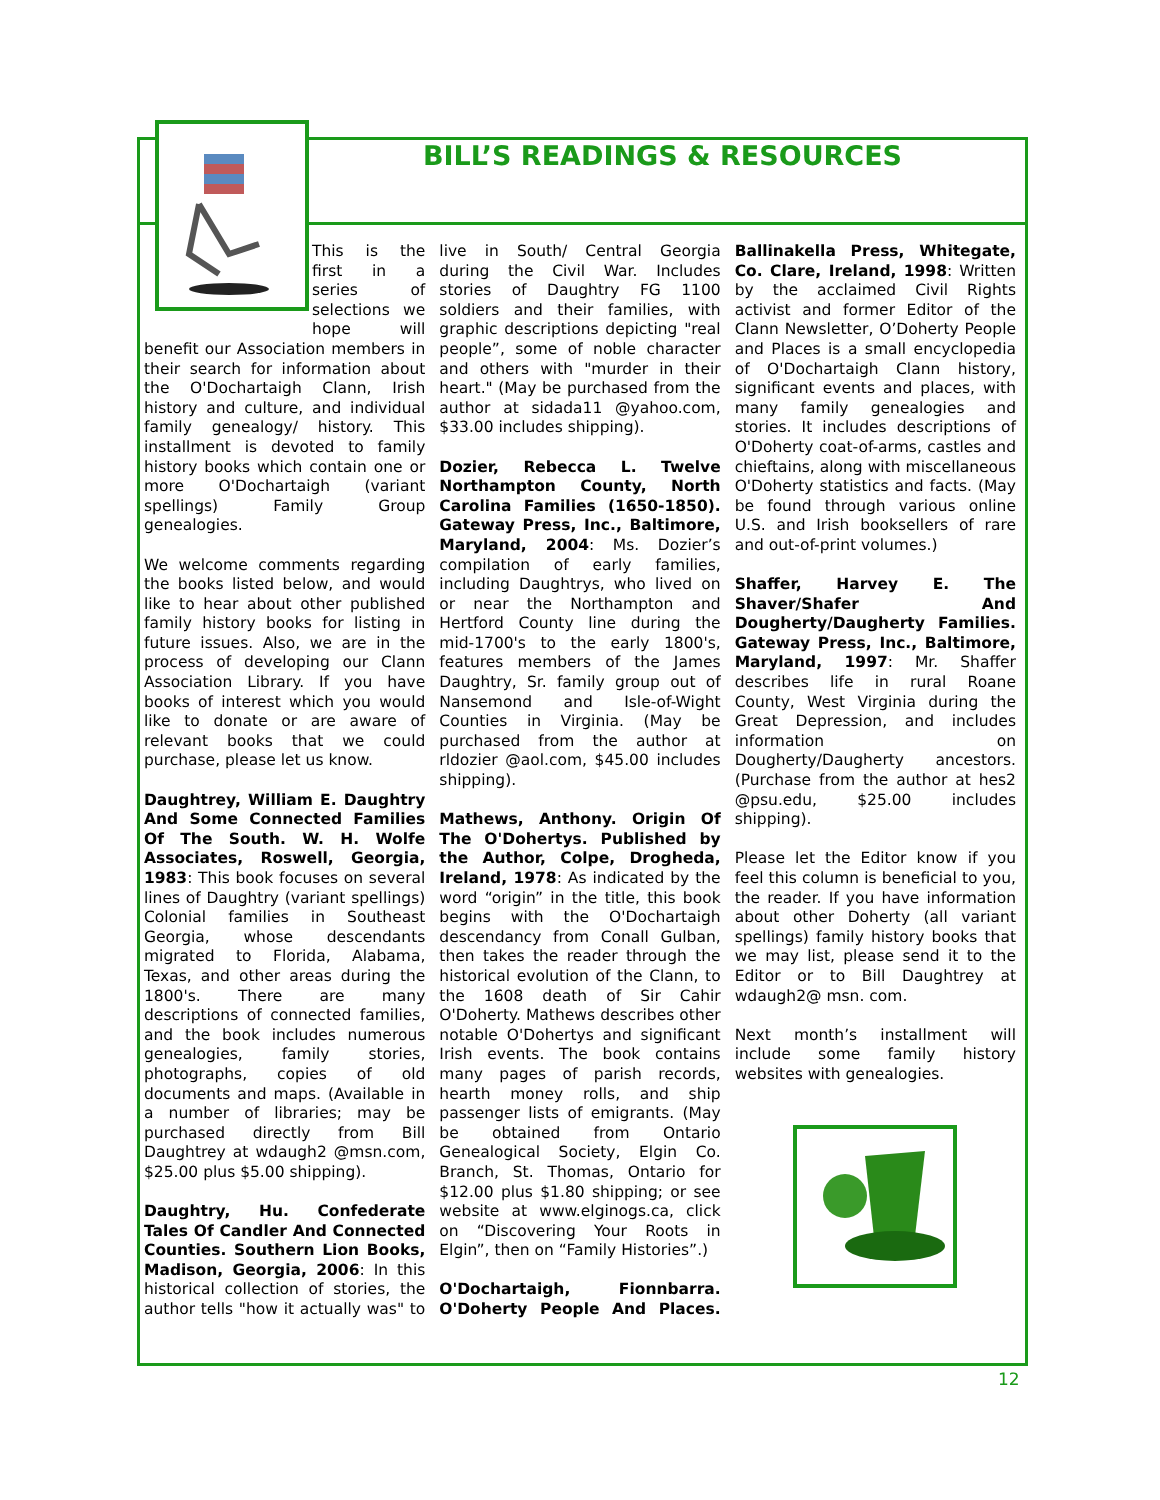BILL’S READINGS & RESOURCES
This is the first in a series of selections we hope will benefit our Association members in their search for information about the O'Dochartaigh Clann, Irish history and culture, and individual family genealogy/ history. This installment is devoted to family history books which contain one or more O'Dochartaigh (variant spellings) Family Group genealogies.
We welcome comments regarding the books listed below, and would like to hear about other published family history books for listing in future issues. Also, we are in the process of developing our Clann Association Library. If you have books of interest which you would like to donate or are aware of relevant books that we could purchase, please let us know.
Daughtrey, William E. Daughtry And Some Connected Families Of The South. W. H. Wolfe Associates, Roswell, Georgia, 1983: This book focuses on several lines of Daughtry (variant spellings) Colonial families in Southeast Georgia, whose descendants migrated to Florida, Alabama, Texas, and other areas during the 1800's. There are many descriptions of connected families, and the book includes numerous genealogies, family stories, photographs, copies of old documents and maps. (Available in a number of libraries; may be purchased directly from Bill Daughtrey at wdaugh2 @msn.com, $25.00 plus $5.00 shipping).
Daughtry, Hu. Confederate Tales Of Candler And Connected Counties. Southern Lion Books, Madison, Georgia, 2006: In this historical collection of stories, the author tells "how it actually was" to live in South/ Central Georgia during the Civil War. Includes stories of Daughtry FG 1100 soldiers and their families, with graphic descriptions depicting "real people”, some of noble character and others with "murder in their heart." (May be purchased from the author at sidada11 @yahoo.com, $33.00 includes shipping).
Dozier, Rebecca L. Twelve Northampton County, North Carolina Families (1650-1850). Gateway Press, Inc., Baltimore, Maryland, 2004: Ms. Dozier’s compilation of early families, including Daughtrys, who lived on or near the Northampton and Hertford County line during the mid-1700's to the early 1800's, features members of the James Daughtry, Sr. family group out of Nansemond and Isle-of-Wight Counties in Virginia. (May be purchased from the author at rldozier @aol.com, $45.00 includes shipping).
Mathews, Anthony. Origin Of The O'Dohertys. Published by the Author, Colpe, Drogheda, Ireland, 1978: As indicated by the word “origin” in the title, this book begins with the O'Dochartaigh descendancy from Conall Gulban, then takes the reader through the historical evolution of the Clann, to the 1608 death of Sir Cahir O'Doherty. Mathews describes other notable O'Dohertys and significant Irish events. The book contains many pages of parish records, hearth money rolls, and ship passenger lists of emigrants. (May be obtained from Ontario Genealogical Society, Elgin Co. Branch, St. Thomas, Ontario for $12.00 plus $1.80 shipping; or see website at www.elginogs.ca, click on “Discovering Your Roots in Elgin”, then on “Family Histories”.)
O'Dochartaigh, Fionnbarra. O'Doherty People And Places. Ballinakella Press, Whitegate, Co. Clare, Ireland, 1998: Written by the acclaimed Civil Rights activist and former Editor of the Clann Newsletter, O’Doherty People and Places is a small encyclopedia of O'Dochartaigh Clann history, significant events and places, with many family genealogies and stories. It includes descriptions of O'Doherty coat-of-arms, castles and chieftains, along with miscellaneous O'Doherty statistics and facts. (May be found through various online U.S. and Irish booksellers of rare and out-of-print volumes.)
Shaffer, Harvey E. The Shaver/Shafer And Dougherty/Daugherty Families. Gateway Press, Inc., Baltimore, Maryland, 1997: Mr. Shaffer describes life in rural Roane County, West Virginia during the Great Depression, and includes information on Dougherty/Daugherty ancestors. (Purchase from the author at hes2 @psu.edu, $25.00 includes shipping).
Please let the Editor know if you feel this column is beneficial to you, the reader. If you have information about other Doherty (all variant spellings) family history books that we may list, please send it to the Editor or to Bill Daughtrey at wdaugh2@ msn. com.
Next month’s installment will include some family history websites with genealogies.
12